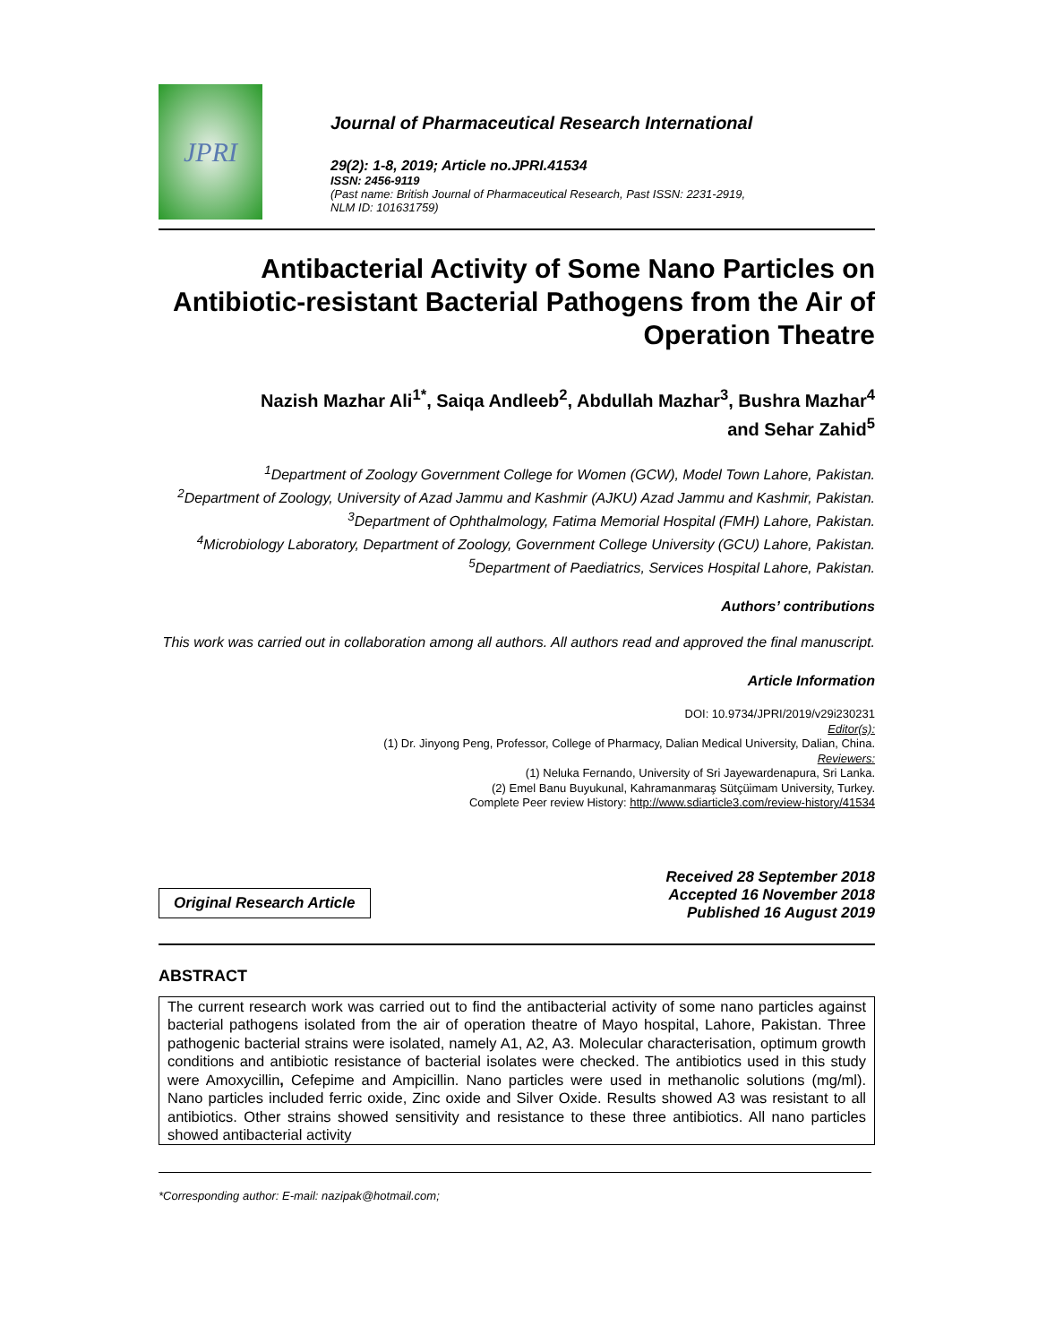JPRI
Journal of Pharmaceutical Research International
29(2): 1-8, 2019; Article no.JPRI.41534
ISSN: 2456-9119
(Past name: British Journal of Pharmaceutical Research, Past ISSN: 2231-2919,
NLM ID: 101631759)
Antibacterial Activity of Some Nano Particles on Antibiotic-resistant Bacterial Pathogens from the Air of Operation Theatre
Nazish Mazhar Ali<sup>1*</sup>, Saiqa Andleeb<sup>2</sup>, Abdullah Mazhar<sup>3</sup>, Bushra Mazhar<sup>4</sup>
and Sehar Zahid<sup>5</sup>
<sup>1</sup> Department of Zoology Government College for Women (GCW), Model Town Lahore, Pakistan.
<sup>2</sup> Department of Zoology, University of Azad Jammu and Kashmir (AJKU) Azad Jammu and Kashmir, Pakistan.
<sup>3</sup> Department of Ophthalmology, Fatima Memorial Hospital (FMH) Lahore, Pakistan.
<sup>4</sup> Microbiology Laboratory, Department of Zoology, Government College University (GCU) Lahore, Pakistan.
<sup>5</sup> Department of Paediatrics, Services Hospital Lahore, Pakistan.
Authors’ contributions
This work was carried out in collaboration among all authors. All authors read and approved the final manuscript.
Article Information
DOI: 10.9734/JPRI/2019/v29i230231
Editor(s):
(1) Dr. Jinyong Peng, Professor, College of Pharmacy, Dalian Medical University, Dalian, China.
Reviewers:
(1) Neluka Fernando, University of Sri Jayewardenapura, Sri Lanka.
(2) Emel Banu Buyukunal, Kahramanmaraş Sütçüimam University, Turkey.
Complete Peer review History: http://www.sdiarticle3.com/review-history/41534
Original Research Article
Received 28 September 2018
Accepted 16 November 2018
Published 16 August 2019
ABSTRACT
The current research work was carried out to find the antibacterial activity of some nano particles against bacterial pathogens isolated from the air of operation theatre of Mayo hospital, Lahore, Pakistan. Three pathogenic bacterial strains were isolated, namely A1, A2, A3. Molecular characterisation, optimum growth conditions and antibiotic resistance of bacterial isolates were checked. The antibiotics used in this study were Amoxycillin, Cefepime and Ampicillin. Nano particles were used in methanolic solutions (mg/ml). Nano particles included ferric oxide, Zinc oxide and Silver Oxide. Results showed A3 was resistant to all antibiotics. Other strains showed sensitivity and resistance to these three antibiotics. All nano particles showed antibacterial activity
*Corresponding author: E-mail: nazipak@hotmail.com;